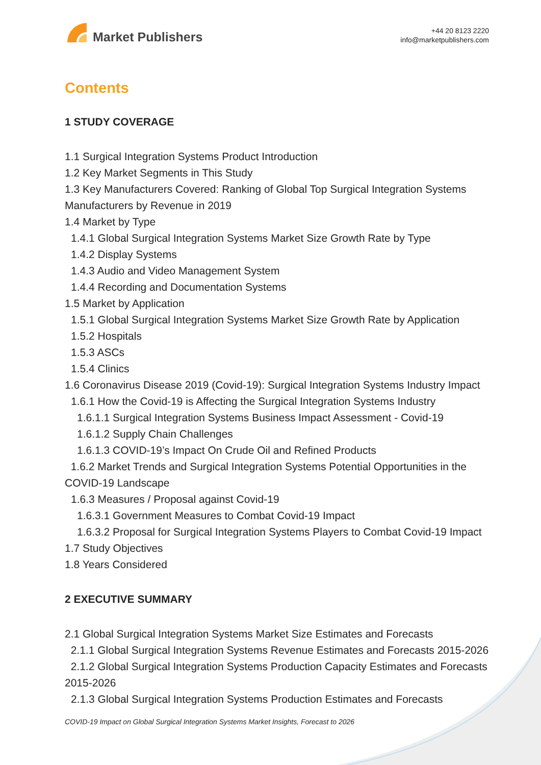Market Publishers
+44 20 8123 2220
info@marketpublishers.com
Contents
1 STUDY COVERAGE
1.1 Surgical Integration Systems Product Introduction
1.2 Key Market Segments in This Study
1.3 Key Manufacturers Covered: Ranking of Global Top Surgical Integration Systems Manufacturers by Revenue in 2019
1.4 Market by Type
1.4.1 Global Surgical Integration Systems Market Size Growth Rate by Type
1.4.2 Display Systems
1.4.3 Audio and Video Management System
1.4.4 Recording and Documentation Systems
1.5 Market by Application
1.5.1 Global Surgical Integration Systems Market Size Growth Rate by Application
1.5.2 Hospitals
1.5.3 ASCs
1.5.4 Clinics
1.6 Coronavirus Disease 2019 (Covid-19): Surgical Integration Systems Industry Impact
1.6.1 How the Covid-19 is Affecting the Surgical Integration Systems Industry
1.6.1.1 Surgical Integration Systems Business Impact Assessment - Covid-19
1.6.1.2 Supply Chain Challenges
1.6.1.3 COVID-19’s Impact On Crude Oil and Refined Products
1.6.2 Market Trends and Surgical Integration Systems Potential Opportunities in the COVID-19 Landscape
1.6.3 Measures / Proposal against Covid-19
1.6.3.1 Government Measures to Combat Covid-19 Impact
1.6.3.2 Proposal for Surgical Integration Systems Players to Combat Covid-19 Impact
1.7 Study Objectives
1.8 Years Considered
2 EXECUTIVE SUMMARY
2.1 Global Surgical Integration Systems Market Size Estimates and Forecasts
2.1.1 Global Surgical Integration Systems Revenue Estimates and Forecasts 2015-2026
2.1.2 Global Surgical Integration Systems Production Capacity Estimates and Forecasts 2015-2026
2.1.3 Global Surgical Integration Systems Production Estimates and Forecasts
COVID-19 Impact on Global Surgical Integration Systems Market Insights, Forecast to 2026